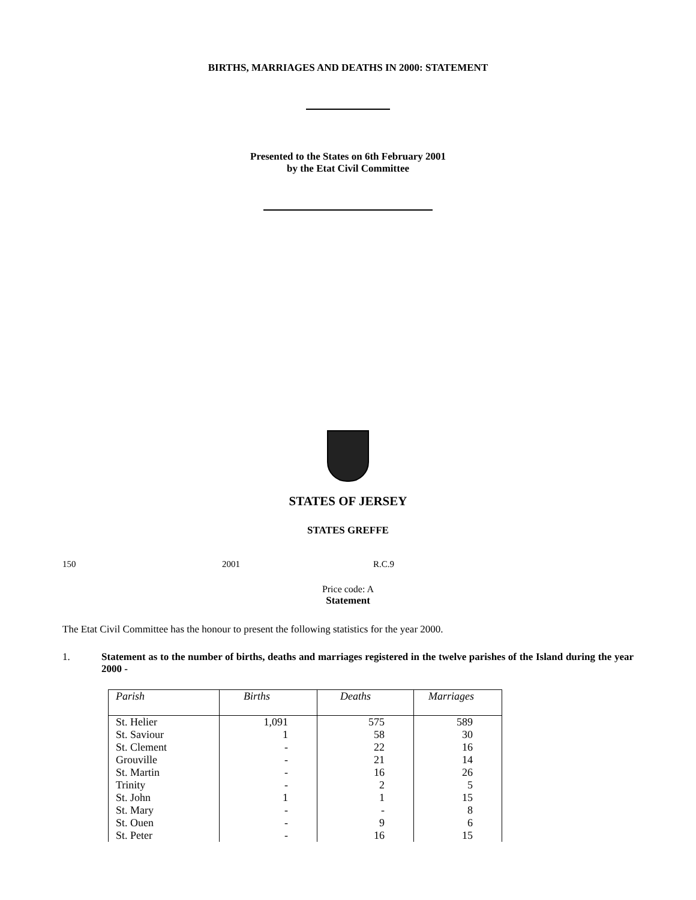BIRTHS, MARRIAGES AND DEATHS IN 2000: STATEMENT
Presented to the States on 6th February 2001
by the Etat Civil Committee
STATES OF JERSEY
STATES GREFFE
150 2001 R.C.9
Price code: A
Statement
The Etat Civil Committee has the honour to present the following statistics for the year 2000.
1. Statement as to the number of births, deaths and marriages registered in the twelve parishes of the Island during the year 2000 -
| Parish | Births | Deaths | Marriages |
| --- | --- | --- | --- |
| St. Helier | 1,091 | 575 | 589 |
| St. Saviour | 1 | 58 | 30 |
| St. Clement | - | 22 | 16 |
| Grouville | - | 21 | 14 |
| St. Martin | - | 16 | 26 |
| Trinity | - | 2 | 5 |
| St. John | 1 | 1 | 15 |
| St. Mary | - | - | 8 |
| St. Ouen | - | 9 | 6 |
| St. Peter | - | 16 | 15 |